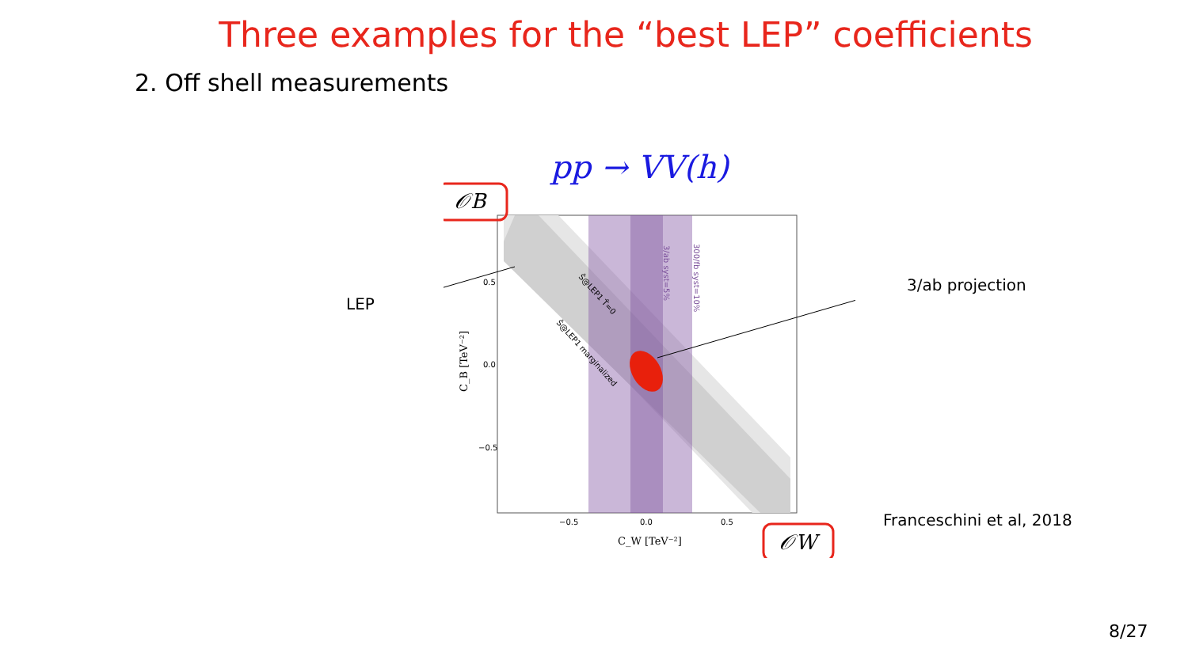Three examples for the “best LEP” coefficients
2. Off shell measurements
pp → VV(h)
3/ab projection
0.5
0.0
−0.5
−0.5
0.0
0.5
C_W [TeV⁻²]
C_B [TeV⁻²]
Ŝ@LEP1 T̂=0
Ŝ@LEP1 marginalized
3/ab syst=5%
300/fb syst=10%
𝒪B
𝒪W
LEP
Franceschini et al, 2018
8/27